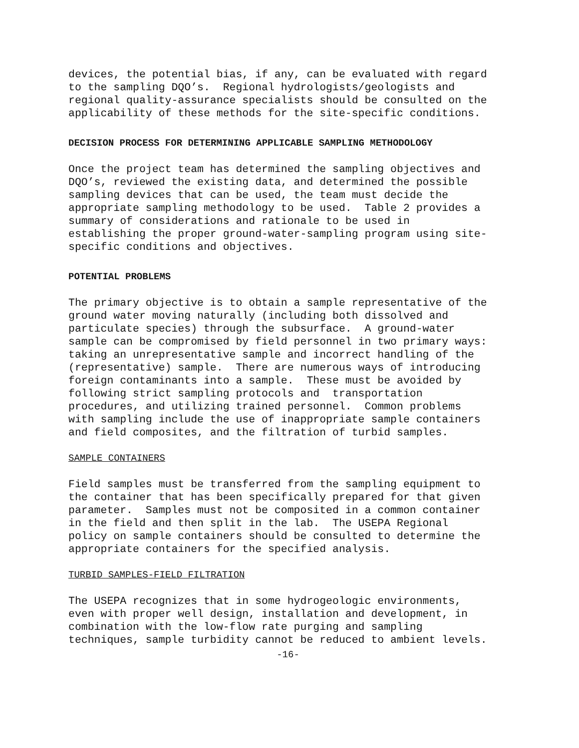devices, the potential bias, if any, can be evaluated with regard to the sampling DQO’s. Regional hydrologists/geologists and regional quality-assurance specialists should be consulted on the applicability of these methods for the site-specific conditions.
DECISION PROCESS FOR DETERMINING APPLICABLE SAMPLING METHODOLOGY
Once the project team has determined the sampling objectives and DQO’s, reviewed the existing data, and determined the possible sampling devices that can be used, the team must decide the appropriate sampling methodology to be used. Table 2 provides a summary of considerations and rationale to be used in establishing the proper ground-water-sampling program using site- specific conditions and objectives.
POTENTIAL PROBLEMS
The primary objective is to obtain a sample representative of the ground water moving naturally (including both dissolved and particulate species) through the subsurface. A ground-water sample can be compromised by field personnel in two primary ways: taking an unrepresentative sample and incorrect handling of the (representative) sample. There are numerous ways of introducing foreign contaminants into a sample. These must be avoided by following strict sampling protocols and transportation procedures, and utilizing trained personnel. Common problems with sampling include the use of inappropriate sample containers and field composites, and the filtration of turbid samples.
SAMPLE CONTAINERS
Field samples must be transferred from the sampling equipment to the container that has been specifically prepared for that given parameter. Samples must not be composited in a common container in the field and then split in the lab. The USEPA Regional policy on sample containers should be consulted to determine the appropriate containers for the specified analysis.
TURBID SAMPLES-FIELD FILTRATION
The USEPA recognizes that in some hydrogeologic environments, even with proper well design, installation and development, in combination with the low-flow rate purging and sampling techniques, sample turbidity cannot be reduced to ambient levels.
-16-